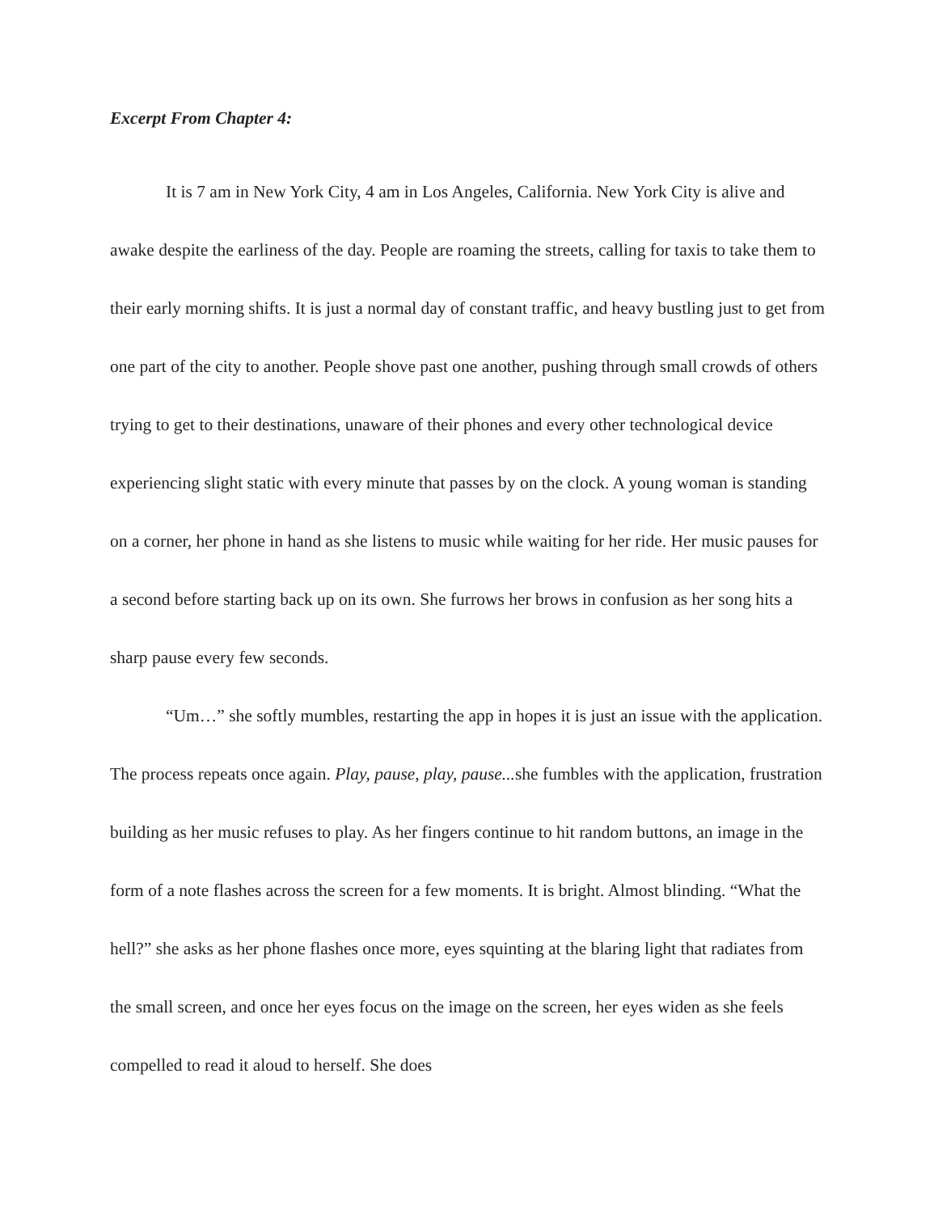Excerpt From Chapter 4:
It is 7 am in New York City, 4 am in Los Angeles, California. New York City is alive and awake despite the earliness of the day. People are roaming the streets, calling for taxis to take them to their early morning shifts. It is just a normal day of constant traffic, and heavy bustling just to get from one part of the city to another. People shove past one another, pushing through small crowds of others trying to get to their destinations, unaware of their phones and every other technological device experiencing slight static with every minute that passes by on the clock. A young woman is standing on a corner, her phone in hand as she listens to music while waiting for her ride. Her music pauses for a second before starting back up on its own. She furrows her brows in confusion as her song hits a sharp pause every few seconds.
“Um…” she softly mumbles, restarting the app in hopes it is just an issue with the application. The process repeats once again. Play, pause, play, pause... she fumbles with the application, frustration building as her music refuses to play. As her fingers continue to hit random buttons, an image in the form of a note flashes across the screen for a few moments. It is bright. Almost blinding. “What the hell?” she asks as her phone flashes once more, eyes squinting at the blaring light that radiates from the small screen, and once her eyes focus on the image on the screen, her eyes widen as she feels compelled to read it aloud to herself. She does